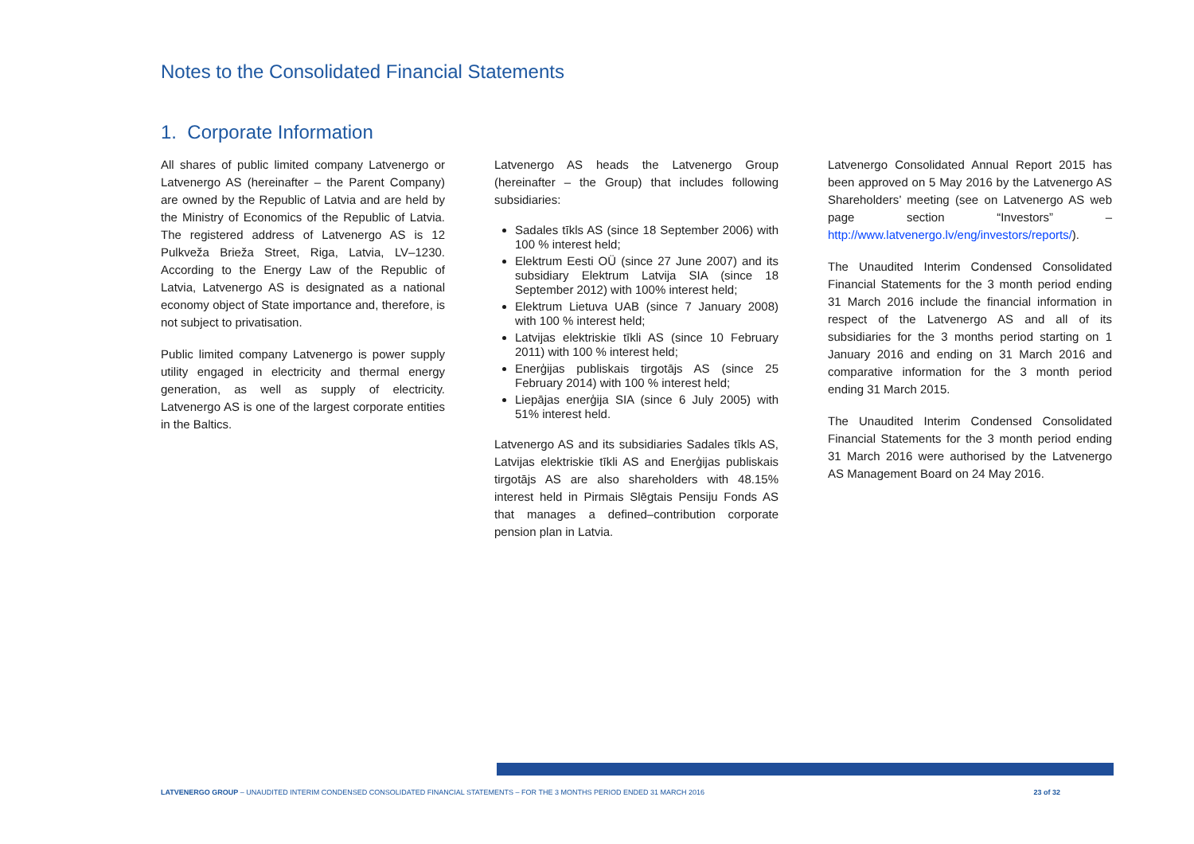Notes to the Consolidated Financial Statements
1. Corporate Information
All shares of public limited company Latvenergo or Latvenergo AS (hereinafter – the Parent Company) are owned by the Republic of Latvia and are held by the Ministry of Economics of the Republic of Latvia. The registered address of Latvenergo AS is 12 Pulkveža Brieža Street, Riga, Latvia, LV–1230. According to the Energy Law of the Republic of Latvia, Latvenergo AS is designated as a national economy object of State importance and, therefore, is not subject to privatisation.
Public limited company Latvenergo is power supply utility engaged in electricity and thermal energy generation, as well as supply of electricity. Latvenergo AS is one of the largest corporate entities in the Baltics.
Latvenergo AS heads the Latvenergo Group (hereinafter – the Group) that includes following subsidiaries:
Sadales tīkls AS (since 18 September 2006) with 100 % interest held;
Elektrum Eesti OÜ (since 27 June 2007) and its subsidiary Elektrum Latvija SIA (since 18 September 2012) with 100% interest held;
Elektrum Lietuva UAB (since 7 January 2008) with 100 % interest held;
Latvijas elektriskie tīkli AS (since 10 February 2011) with 100 % interest held;
Enerģijas publiskais tirgotājs AS (since 25 February 2014) with 100 % interest held;
Liepājas enerģija SIA (since 6 July 2005) with 51% interest held.
Latvenergo AS and its subsidiaries Sadales tīkls AS, Latvijas elektriskie tīkli AS and Enerģijas publiskais tirgotājs AS are also shareholders with 48.15% interest held in Pirmais Slēgtais Pensiju Fonds AS that manages a defined–contribution corporate pension plan in Latvia.
Latvenergo Consolidated Annual Report 2015 has been approved on 5 May 2016 by the Latvenergo AS Shareholders’ meeting (see on Latvenergo AS web page section “Investors” – http://www.latvenergo.lv/eng/investors/reports/).
The Unaudited Interim Condensed Consolidated Financial Statements for the 3 month period ending 31 March 2016 include the financial information in respect of the Latvenergo AS and all of its subsidiaries for the 3 months period starting on 1 January 2016 and ending on 31 March 2016 and comparative information for the 3 month period ending 31 March 2015.
The Unaudited Interim Condensed Consolidated Financial Statements for the 3 month period ending 31 March 2016 were authorised by the Latvenergo AS Management Board on 24 May 2016.
LATVENERGO GROUP – UNAUDITED INTERIM CONDENSED CONSOLIDATED FINANCIAL STATEMENTS – FOR THE 3 MONTHS PERIOD ENDED 31 MARCH 2016 23 of 32